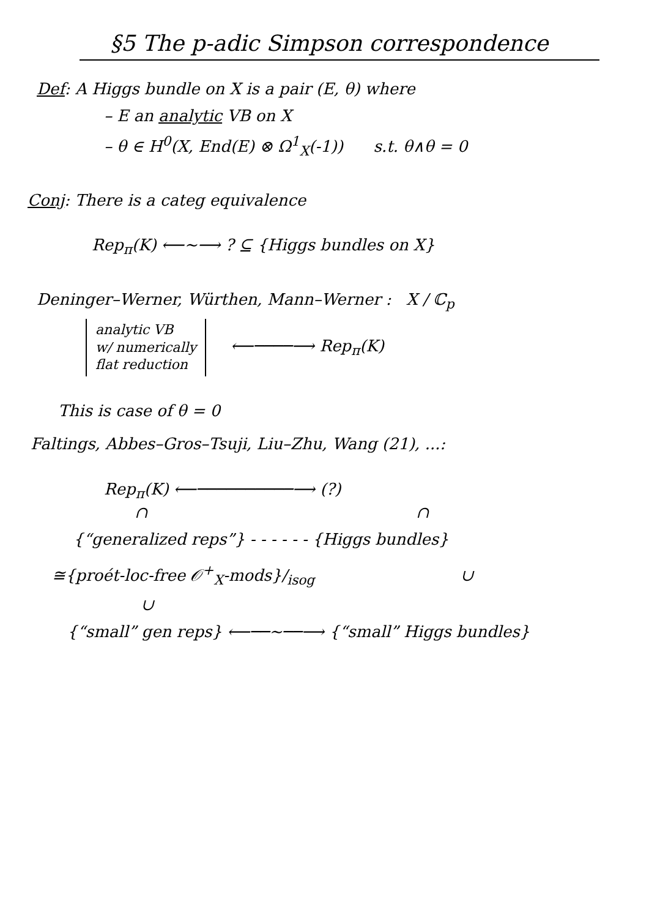§5 The p-adic Simpson correspondence
Def: A Higgs bundle on X is a pair (E, θ) where
– E an analytic VB on X
– θ ∈ H<sup>0</sup>(X, End(E) ⊗ Ω<sup>1</sup><sub>X</sub>(-1)) s.t. θ∧θ = 0
Conj: There is a categ equivalence
Rep<sub>π</sub>(K) ⟵∼⟶ ? ⊆ {Higgs bundles on X}
Deninger–Werner, Würthen, Mann–Werner : X / ℂ<sub>p</sub>
analytic VB
w/ numerically
flat reduction
⟵────⟶ Rep<sub>π</sub>(K)
This is case of θ = 0
Faltings, Abbes–Gros–Tsuji, Liu–Zhu, Wang (21), ...:
Rep<sub>π</sub>(K) ⟵──────────⟶ (?)
∩ ∩
{“generalized reps”} - - - - - - {Higgs bundles}
≅{proét-loc-free 𝒪<sup>+</sup><sub>X</sub>-mods}/<sub>isog</sub> ∪
∪
{“small” gen reps} ⟵──∼──⟶ {“small” Higgs bundles}